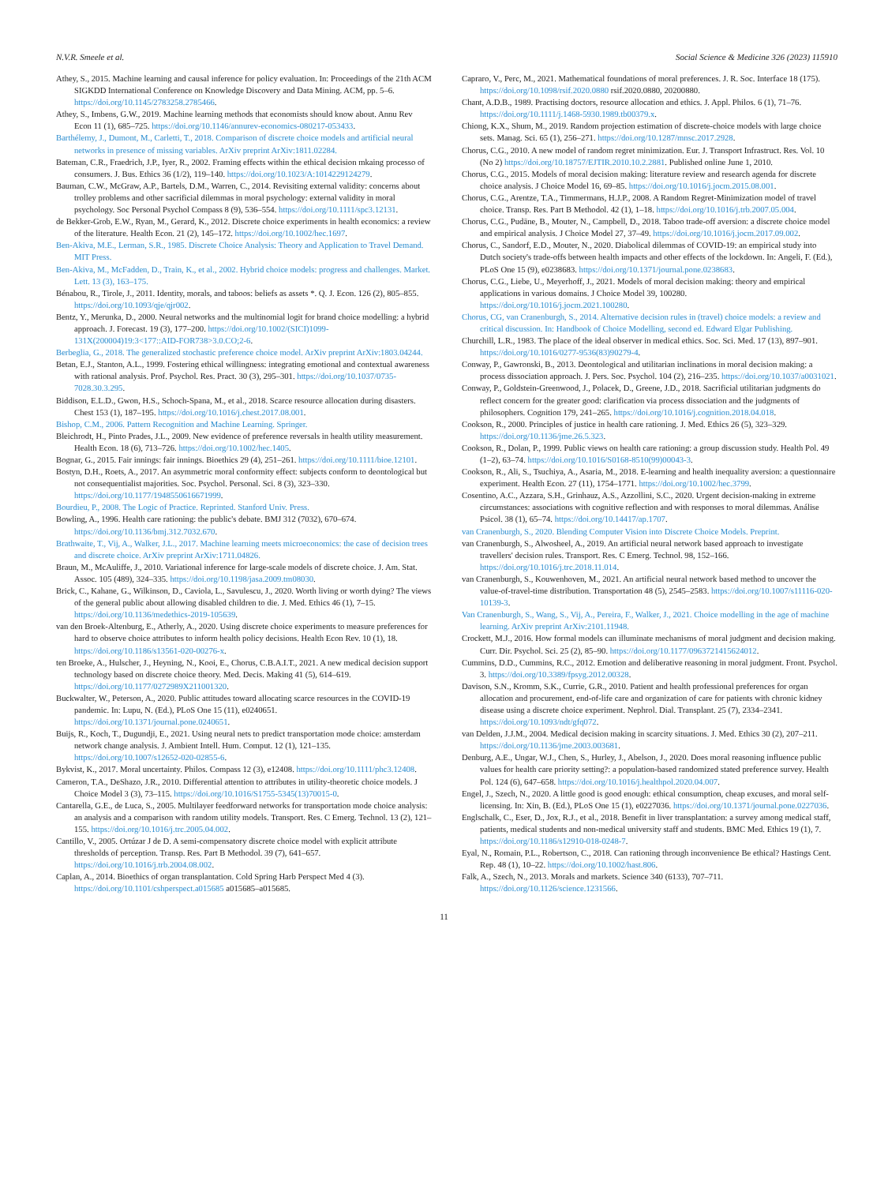N.V.R. Smeele et al. Social Science & Medicine 326 (2023) 115910
Athey, S., 2015. Machine learning and causal inference for policy evaluation. In: Proceedings of the 21th ACM SIGKDD International Conference on Knowledge Discovery and Data Mining. ACM, pp. 5–6. https://doi.org/10.1145/2783258.2785466.
Athey, S., Imbens, G.W., 2019. Machine learning methods that economists should know about. Annu Rev Econ 11 (1), 685–725. https://doi.org/10.1146/annurev-economics-080217-053433.
Barthélemy, J., Dumont, M., Carletti, T., 2018. Comparison of discrete choice models and artificial neural networks in presence of missing variables. ArXiv preprint ArXiv:1811.02284.
Bateman, C.R., Fraedrich, J.P., Iyer, R., 2002. Framing effects within the ethical decision mkaing processo of consumers. J. Bus. Ethics 36 (1/2), 119–140. https://doi.org/10.1023/A:1014229124279.
Bauman, C.W., McGraw, A.P., Bartels, D.M., Warren, C., 2014. Revisiting external validity: concerns about trolley problems and other sacrificial dilemmas in moral psychology: external validity in moral psychology. Soc Personal Psychol Compass 8 (9), 536–554. https://doi.org/10.1111/spc3.12131.
de Bekker-Grob, E.W., Ryan, M., Gerard, K., 2012. Discrete choice experiments in health economics: a review of the literature. Health Econ. 21 (2), 145–172. https://doi.org/10.1002/hec.1697.
Ben-Akiva, M.E., Lerman, S.R., 1985. Discrete Choice Analysis: Theory and Application to Travel Demand. MIT Press.
Ben-Akiva, M., McFadden, D., Train, K., et al., 2002. Hybrid choice models: progress and challenges. Market. Lett. 13 (3), 163–175.
Bénabou, R., Tirole, J., 2011. Identity, morals, and taboos: beliefs as assets *. Q. J. Econ. 126 (2), 805–855. https://doi.org/10.1093/qje/qjr002.
Bentz, Y., Merunka, D., 2000. Neural networks and the multinomial logit for brand choice modelling: a hybrid approach. J. Forecast. 19 (3), 177–200. https://doi.org/10.1002/(SICI)1099-131X(200004)19:3<177::AID-FOR738>3.0.CO;2-6.
Berbeglia, G., 2018. The generalized stochastic preference choice model. ArXiv preprint ArXiv:1803.04244.
Betan, E.J., Stanton, A.L., 1999. Fostering ethical willingness: integrating emotional and contextual awareness with rational analysis. Prof. Psychol. Res. Pract. 30 (3), 295–301. https://doi.org/10.1037/0735-7028.30.3.295.
Biddison, E.L.D., Gwon, H.S., Schoch-Spana, M., et al., 2018. Scarce resource allocation during disasters. Chest 153 (1), 187–195. https://doi.org/10.1016/j.chest.2017.08.001.
Bishop, C.M., 2006. Pattern Recognition and Machine Learning. Springer.
Bleichrodt, H., Pinto Prades, J.L., 2009. New evidence of preference reversals in health utility measurement. Health Econ. 18 (6), 713–726. https://doi.org/10.1002/hec.1405.
Bognar, G., 2015. Fair innings: fair innings. Bioethics 29 (4), 251–261. https://doi.org/10.1111/bioe.12101.
Bostyn, D.H., Roets, A., 2017. An asymmetric moral conformity effect: subjects conform to deontological but not consequentialist majorities. Soc. Psychol. Personal. Sci. 8 (3), 323–330. https://doi.org/10.1177/1948550616671999.
Bourdieu, P., 2008. The Logic of Practice. Reprinted. Stanford Univ. Press.
Bowling, A., 1996. Health care rationing: the public's debate. BMJ 312 (7032), 670–674. https://doi.org/10.1136/bmj.312.7032.670.
Brathwaite, T., Vij, A., Walker, J.L., 2017. Machine learning meets microeconomics: the case of decision trees and discrete choice. ArXiv preprint ArXiv:1711.04826.
Braun, M., McAuliffe, J., 2010. Variational inference for large-scale models of discrete choice. J. Am. Stat. Assoc. 105 (489), 324–335. https://doi.org/10.1198/jasa.2009.tm08030.
Brick, C., Kahane, G., Wilkinson, D., Caviola, L., Savulescu, J., 2020. Worth living or worth dying? The views of the general public about allowing disabled children to die. J. Med. Ethics 46 (1), 7–15. https://doi.org/10.1136/medethics-2019-105639.
van den Broek-Altenburg, E., Atherly, A., 2020. Using discrete choice experiments to measure preferences for hard to observe choice attributes to inform health policy decisions. Health Econ Rev. 10 (1), 18. https://doi.org/10.1186/s13561-020-00276-x.
ten Broeke, A., Hulscher, J., Heyning, N., Kooi, E., Chorus, C.B.A.I.T., 2021. A new medical decision support technology based on discrete choice theory. Med. Decis. Making 41 (5), 614–619. https://doi.org/10.1177/0272989X211001320.
Buckwalter, W., Peterson, A., 2020. Public attitudes toward allocating scarce resources in the COVID-19 pandemic. In: Lupu, N. (Ed.), PLoS One 15 (11), e0240651. https://doi.org/10.1371/journal.pone.0240651.
Buijs, R., Koch, T., Dugundji, E., 2021. Using neural nets to predict transportation mode choice: amsterdam network change analysis. J. Ambient Intell. Hum. Comput. 12 (1), 121–135. https://doi.org/10.1007/s12652-020-02855-6.
Bykvist, K., 2017. Moral uncertainty. Philos. Compass 12 (3), e12408. https://doi.org/10.1111/phc3.12408.
Cameron, T.A., DeShazo, J.R., 2010. Differential attention to attributes in utility-theoretic choice models. J Choice Model 3 (3), 73–115. https://doi.org/10.1016/S1755-5345(13)70015-0.
Cantarella, G.E., de Luca, S., 2005. Multilayer feedforward networks for transportation mode choice analysis: an analysis and a comparison with random utility models. Transport. Res. C Emerg. Technol. 13 (2), 121–155. https://doi.org/10.1016/j.trc.2005.04.002.
Cantillo, V., 2005. Ortúzar J de D. A semi-compensatory discrete choice model with explicit attribute thresholds of perception. Transp. Res. Part B Methodol. 39 (7), 641–657. https://doi.org/10.1016/j.trb.2004.08.002.
Caplan, A., 2014. Bioethics of organ transplantation. Cold Spring Harb Perspect Med 4 (3). https://doi.org/10.1101/cshperspect.a015685 a015685–a015685.
Capraro, V., Perc, M., 2021. Mathematical foundations of moral preferences. J. R. Soc. Interface 18 (175). https://doi.org/10.1098/rsif.2020.0880 rsif.2020.0880, 20200880.
Chant, A.D.B., 1989. Practising doctors, resource allocation and ethics. J. Appl. Philos. 6 (1), 71–76. https://doi.org/10.1111/j.1468-5930.1989.tb00379.x.
Chiong, K.X., Shum, M., 2019. Random projection estimation of discrete-choice models with large choice sets. Manag. Sci. 65 (1), 256–271. https://doi.org/10.1287/mnsc.2017.2928.
Chorus, C.G., 2010. A new model of random regret minimization. Eur. J. Transport Infrastruct. Res. Vol. 10 (No 2) https://doi.org/10.18757/EJTIR.2010.10.2.2881. Published online June 1, 2010.
Chorus, C.G., 2015. Models of moral decision making: literature review and research agenda for discrete choice analysis. J Choice Model 16, 69–85. https://doi.org/10.1016/j.jocm.2015.08.001.
Chorus, C.G., Arentze, T.A., Timmermans, H.J.P., 2008. A Random Regret-Minimization model of travel choice. Transp. Res. Part B Methodol. 42 (1), 1–18. https://doi.org/10.1016/j.trb.2007.05.004.
Chorus, C.G., Pudāne, B., Mouter, N., Campbell, D., 2018. Taboo trade-off aversion: a discrete choice model and empirical analysis. J Choice Model 27, 37–49. https://doi.org/10.1016/j.jocm.2017.09.002.
Chorus, C., Sandorf, E.D., Mouter, N., 2020. Diabolical dilemmas of COVID-19: an empirical study into Dutch society's trade-offs between health impacts and other effects of the lockdown. In: Angeli, F. (Ed.), PLoS One 15 (9), e0238683. https://doi.org/10.1371/journal.pone.0238683.
Chorus, C.G., Liebe, U., Meyerhoff, J., 2021. Models of moral decision making: theory and empirical applications in various domains. J Choice Model 39, 100280. https://doi.org/10.1016/j.jocm.2021.100280.
Chorus, CG, van Cranenburgh, S., 2014. Alternative decision rules in (travel) choice models: a review and critical discussion. In: Handbook of Choice Modelling, second ed. Edward Elgar Publishing.
Churchill, L.R., 1983. The place of the ideal observer in medical ethics. Soc. Sci. Med. 17 (13), 897–901. https://doi.org/10.1016/0277-9536(83)90279-4.
Conway, P., Gawronski, B., 2013. Deontological and utilitarian inclinations in moral decision making: a process dissociation approach. J. Pers. Soc. Psychol. 104 (2), 216–235. https://doi.org/10.1037/a0031021.
Conway, P., Goldstein-Greenwood, J., Polacek, D., Greene, J.D., 2018. Sacrificial utilitarian judgments do reflect concern for the greater good: clarification via process dissociation and the judgments of philosophers. Cognition 179, 241–265. https://doi.org/10.1016/j.cognition.2018.04.018.
Cookson, R., 2000. Principles of justice in health care rationing. J. Med. Ethics 26 (5), 323–329. https://doi.org/10.1136/jme.26.5.323.
Cookson, R., Dolan, P., 1999. Public views on health care rationing: a group discussion study. Health Pol. 49 (1–2), 63–74. https://doi.org/10.1016/S0168-8510(99)00043-3.
Cookson, R., Ali, S., Tsuchiya, A., Asaria, M., 2018. E-learning and health inequality aversion: a questionnaire experiment. Health Econ. 27 (11), 1754–1771. https://doi.org/10.1002/hec.3799.
Cosentino, A.C., Azzara, S.H., Grinhauz, A.S., Azzollini, S.C., 2020. Urgent decision-making in extreme circumstances: associations with cognitive reflection and with responses to moral dilemmas. Análise Psicol. 38 (1), 65–74. https://doi.org/10.14417/ap.1707.
van Cranenburgh, S., 2020. Blending Computer Vision into Discrete Choice Models. Preprint.
van Cranenburgh, S., Alwosheel, A., 2019. An artificial neural network based approach to investigate travellers' decision rules. Transport. Res. C Emerg. Technol. 98, 152–166. https://doi.org/10.1016/j.trc.2018.11.014.
van Cranenburgh, S., Kouwenhoven, M., 2021. An artificial neural network based method to uncover the value-of-travel-time distribution. Transportation 48 (5), 2545–2583. https://doi.org/10.1007/s11116-020-10139-3.
Van Cranenburgh, S., Wang, S., Vij, A., Pereira, F., Walker, J., 2021. Choice modelling in the age of machine learning. ArXiv preprint ArXiv:2101.11948.
Crockett, M.J., 2016. How formal models can illuminate mechanisms of moral judgment and decision making. Curr. Dir. Psychol. Sci. 25 (2), 85–90. https://doi.org/10.1177/0963721415624012.
Cummins, D.D., Cummins, R.C., 2012. Emotion and deliberative reasoning in moral judgment. Front. Psychol. 3. https://doi.org/10.3389/fpsyg.2012.00328.
Davison, S.N., Kromm, S.K., Currie, G.R., 2010. Patient and health professional preferences for organ allocation and procurement, end-of-life care and organization of care for patients with chronic kidney disease using a discrete choice experiment. Nephrol. Dial. Transplant. 25 (7), 2334–2341. https://doi.org/10.1093/ndt/gfq072.
van Delden, J.J.M., 2004. Medical decision making in scarcity situations. J. Med. Ethics 30 (2), 207–211. https://doi.org/10.1136/jme.2003.003681.
Denburg, A.E., Ungar, W.J., Chen, S., Hurley, J., Abelson, J., 2020. Does moral reasoning influence public values for health care priority setting?: a population-based randomized stated preference survey. Health Pol. 124 (6), 647–658. https://doi.org/10.1016/j.healthpol.2020.04.007.
Engel, J., Szech, N., 2020. A little good is good enough: ethical consumption, cheap excuses, and moral self-licensing. In: Xin, B. (Ed.), PLoS One 15 (1), e0227036. https://doi.org/10.1371/journal.pone.0227036.
Englschalk, C., Eser, D., Jox, R.J., et al., 2018. Benefit in liver transplantation: a survey among medical staff, patients, medical students and non-medical university staff and students. BMC Med. Ethics 19 (1), 7. https://doi.org/10.1186/s12910-018-0248-7.
Eyal, N., Romain, P.L., Robertson, C., 2018. Can rationing through inconvenience Be ethical? Hastings Cent. Rep. 48 (1), 10–22. https://doi.org/10.1002/hast.806.
Falk, A., Szech, N., 2013. Morals and markets. Science 340 (6133), 707–711. https://doi.org/10.1126/science.1231566.
11